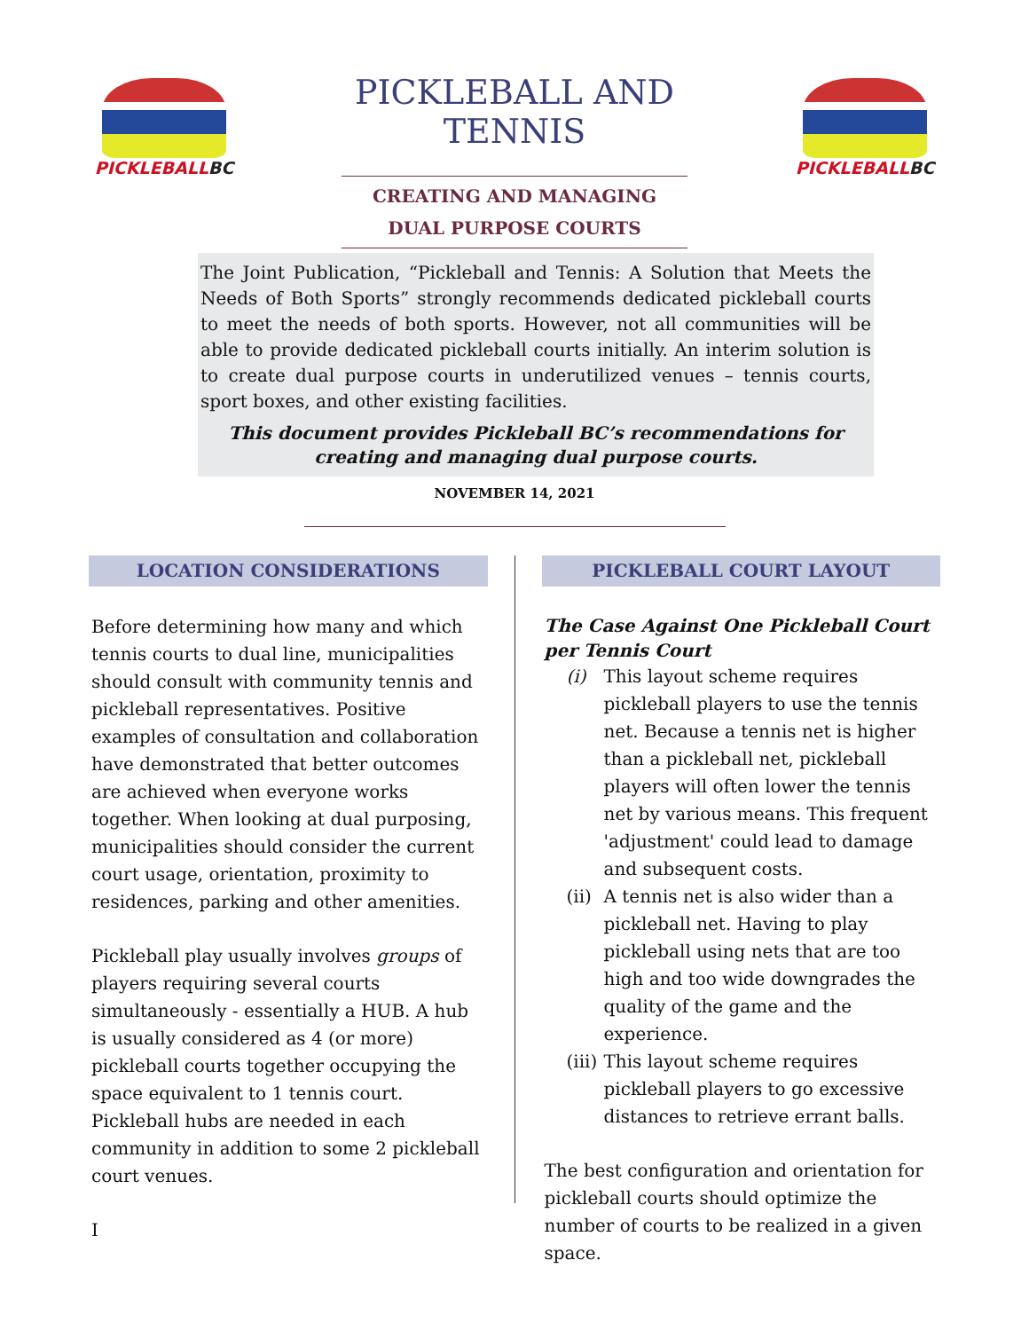PICKLEBALLBC
PICKLEBALL AND TENNIS
CREATING AND MANAGING
DUAL PURPOSE COURTS
PICKLEBALLBC
The Joint Publication, “Pickleball and Tennis: A Solution that Meets the Needs of Both Sports” strongly recommends dedicated pickleball courts to meet the needs of both sports. However, not all communities will be able to provide dedicated pickleball courts initially. An interim solution is to create dual purpose courts in underutilized venues – tennis courts, sport boxes, and other existing facilities.
This document provides Pickleball BC’s recommendations for
creating and managing dual purpose courts.
NOVEMBER 14, 2021
LOCATION CONSIDERATIONS
Before determining how many and which tennis courts to dual line, municipalities should consult with community tennis and pickleball representatives. Positive examples of consultation and collaboration have demonstrated that better outcomes are achieved when everyone works together. When looking at dual purposing, municipalities should consider the current court usage, orientation, proximity to residences, parking and other amenities.
Pickleball play usually involves groups of players requiring several courts simultaneously - essentially a HUB. A hub is usually considered as 4 (or more) pickleball courts together occupying the space equivalent to 1 tennis court. Pickleball hubs are needed in each community in addition to some 2 pickleball court venues.
I
PICKLEBALL COURT LAYOUT
The Case Against One Pickleball Court per Tennis Court
(i) This layout scheme requires pickleball players to use the tennis net. Because a tennis net is higher than a pickleball net, pickleball players will often lower the tennis net by various means. This frequent 'adjustment' could lead to damage and subsequent costs.
(ii)
A tennis net is also wider than a pickleball net. Having to play pickleball using nets that are too high and too wide downgrades the quality of the game and the experience.
(iii)
This layout scheme requires pickleball players to go excessive distances to retrieve errant balls.
The best configuration and orientation for pickleball courts should optimize the number of courts to be realized in a given space.